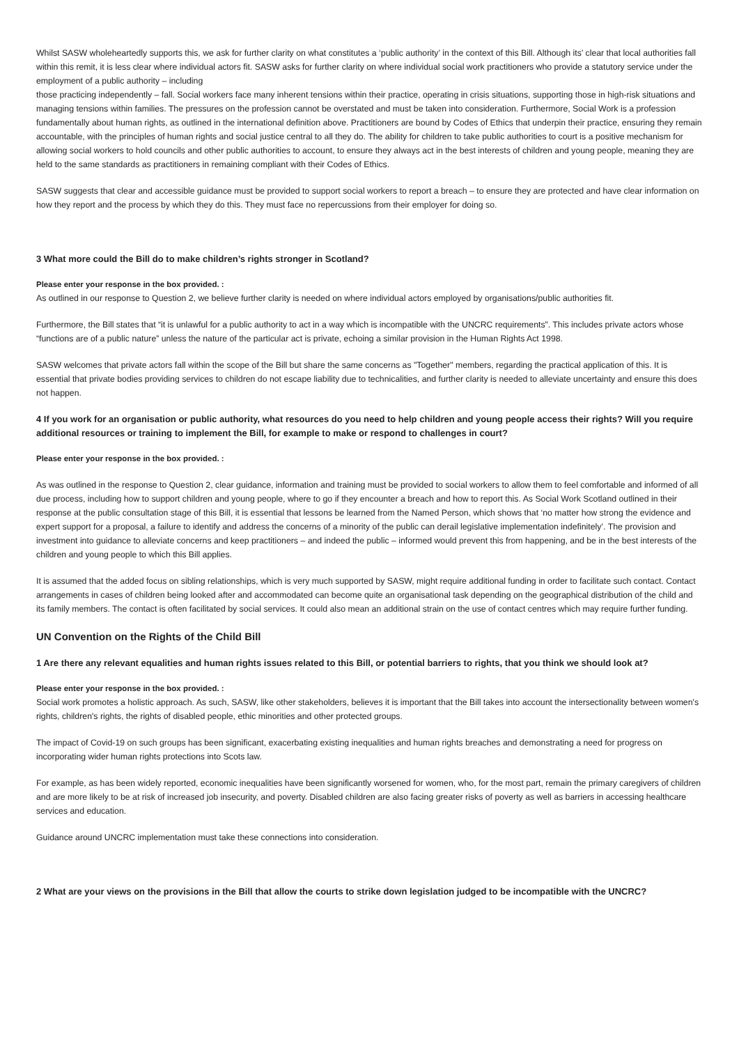Whilst SASW wholeheartedly supports this, we ask for further clarity on what constitutes a ‘public authority’ in the context of this Bill. Although its’ clear that local authorities fall within this remit, it is less clear where individual actors fit. SASW asks for further clarity on where individual social work practitioners who provide a statutory service under the employment of a public authority – including
those practicing independently – fall. Social workers face many inherent tensions within their practice, operating in crisis situations, supporting those in high-risk situations and managing tensions within families. The pressures on the profession cannot be overstated and must be taken into consideration. Furthermore, Social Work is a profession fundamentally about human rights, as outlined in the international definition above. Practitioners are bound by Codes of Ethics that underpin their practice, ensuring they remain accountable, with the principles of human rights and social justice central to all they do. The ability for children to take public authorities to court is a positive mechanism for allowing social workers to hold councils and other public authorities to account, to ensure they always act in the best interests of children and young people, meaning they are held to the same standards as practitioners in remaining compliant with their Codes of Ethics.
SASW suggests that clear and accessible guidance must be provided to support social workers to report a breach – to ensure they are protected and have clear information on how they report and the process by which they do this. They must face no repercussions from their employer for doing so.
3 What more could the Bill do to make children’s rights stronger in Scotland?
Please enter your response in the box provided. :
As outlined in our response to Question 2, we believe further clarity is needed on where individual actors employed by organisations/public authorities fit.
Furthermore, the Bill states that “it is unlawful for a public authority to act in a way which is incompatible with the UNCRC requirements”. This includes private actors whose “functions are of a public nature” unless the nature of the particular act is private, echoing a similar provision in the Human Rights Act 1998.
SASW welcomes that private actors fall within the scope of the Bill but share the same concerns as "Together" members, regarding the practical application of this. It is essential that private bodies providing services to children do not escape liability due to technicalities, and further clarity is needed to alleviate uncertainty and ensure this does not happen.
4 If you work for an organisation or public authority, what resources do you need to help children and young people access their rights? Will you require additional resources or training to implement the Bill, for example to make or respond to challenges in court?
Please enter your response in the box provided. :
As was outlined in the response to Question 2, clear guidance, information and training must be provided to social workers to allow them to feel comfortable and informed of all due process, including how to support children and young people, where to go if they encounter a breach and how to report this. As Social Work Scotland outlined in their response at the public consultation stage of this Bill, it is essential that lessons be learned from the Named Person, which shows that ‘no matter how strong the evidence and expert support for a proposal, a failure to identify and address the concerns of a minority of the public can derail legislative implementation indefinitely’. The provision and investment into guidance to alleviate concerns and keep practitioners – and indeed the public – informed would prevent this from happening, and be in the best interests of the children and young people to which this Bill applies.
It is assumed that the added focus on sibling relationships, which is very much supported by SASW, might require additional funding in order to facilitate such contact. Contact arrangements in cases of children being looked after and accommodated can become quite an organisational task depending on the geographical distribution of the child and its family members. The contact is often facilitated by social services. It could also mean an additional strain on the use of contact centres which may require further funding.
UN Convention on the Rights of the Child Bill
1 Are there any relevant equalities and human rights issues related to this Bill, or potential barriers to rights, that you think we should look at?
Please enter your response in the box provided. :
Social work promotes a holistic approach. As such, SASW, like other stakeholders, believes it is important that the Bill takes into account the intersectionality between women's rights, children's rights, the rights of disabled people, ethic minorities and other protected groups.
The impact of Covid-19 on such groups has been significant, exacerbating existing inequalities and human rights breaches and demonstrating a need for progress on incorporating wider human rights protections into Scots law.
For example, as has been widely reported, economic inequalities have been significantly worsened for women, who, for the most part, remain the primary caregivers of children and are more likely to be at risk of increased job insecurity, and poverty. Disabled children are also facing greater risks of poverty as well as barriers in accessing healthcare services and education.
Guidance around UNCRC implementation must take these connections into consideration.
2 What are your views on the provisions in the Bill that allow the courts to strike down legislation judged to be incompatible with the UNCRC?